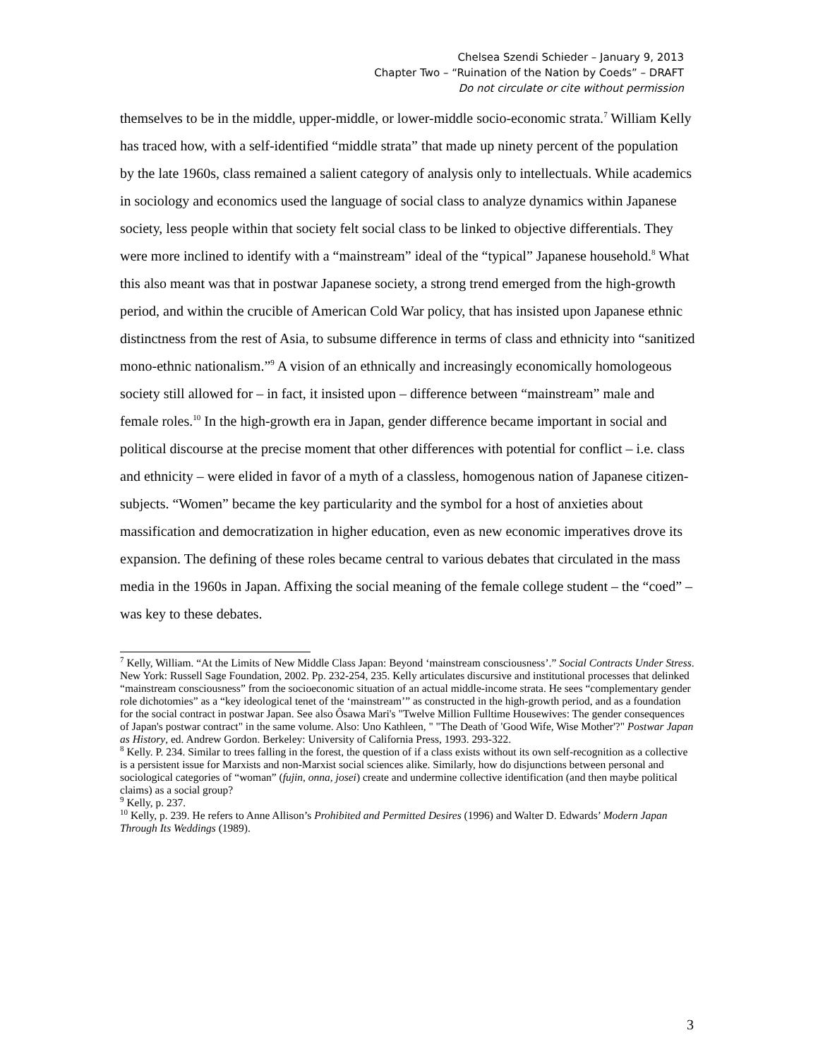Chelsea Szendi Schieder – January 9, 2013
Chapter Two – “Ruination of the Nation by Coeds” – DRAFT
Do not circulate or cite without permission
themselves to be in the middle, upper-middle, or lower-middle socio-economic strata.<sup>7</sup> William Kelly has traced how, with a self-identified “middle strata” that made up ninety percent of the population by the late 1960s, class remained a salient category of analysis only to intellectuals. While academics in sociology and economics used the language of social class to analyze dynamics within Japanese society, less people within that society felt social class to be linked to objective differentials. They were more inclined to identify with a “mainstream” ideal of the “typical” Japanese household.<sup>8</sup> What this also meant was that in postwar Japanese society, a strong trend emerged from the high-growth period, and within the crucible of American Cold War policy, that has insisted upon Japanese ethnic distinctness from the rest of Asia, to subsume difference in terms of class and ethnicity into “sanitized mono-ethnic nationalism.”<sup>9</sup> A vision of an ethnically and increasingly economically homologeous society still allowed for – in fact, it insisted upon – difference between “mainstream” male and female roles.<sup>10</sup> In the high-growth era in Japan, gender difference became important in social and political discourse at the precise moment that other differences with potential for conflict – i.e. class and ethnicity – were elided in favor of a myth of a classless, homogenous nation of Japanese citizen-subjects. “Women” became the key particularity and the symbol for a host of anxieties about massification and democratization in higher education, even as new economic imperatives drove its expansion. The defining of these roles became central to various debates that circulated in the mass media in the 1960s in Japan. Affixing the social meaning of the female college student – the “coed” – was key to these debates.
<sup>7</sup> Kelly, William. “At the Limits of New Middle Class Japan: Beyond ‘mainstream consciousness’.” Social Contracts Under Stress. New York: Russell Sage Foundation, 2002. Pp. 232-254, 235. Kelly articulates discursive and institutional processes that delinked “mainstream consciousness” from the socioeconomic situation of an actual middle-income strata. He sees “complementary gender role dichotomies” as a “key ideological tenet of the ‘mainstream’” as constructed in the high-growth period, and as a foundation for the social contract in postwar Japan. See also Ôsawa Mari's "Twelve Million Fulltime Housewives: The gender consequences of Japan's postwar contract" in the same volume. Also: Uno Kathleen, " "The Death of 'Good Wife, Wise Mother'?" Postwar Japan as History, ed. Andrew Gordon. Berkeley: University of California Press, 1993. 293-322.
<sup>8</sup> Kelly. P. 234. Similar to trees falling in the forest, the question of if a class exists without its own self-recognition as a collective is a persistent issue for Marxists and non-Marxist social sciences alike. Similarly, how do disjunctions between personal and sociological categories of “woman” (fujin, onna, josei) create and undermine collective identification (and then maybe political claims) as a social group?
<sup>9</sup> Kelly, p. 237.
<sup>10</sup> Kelly, p. 239. He refers to Anne Allison’s Prohibited and Permitted Desires (1996) and Walter D. Edwards’ Modern Japan Through Its Weddings (1989).
3